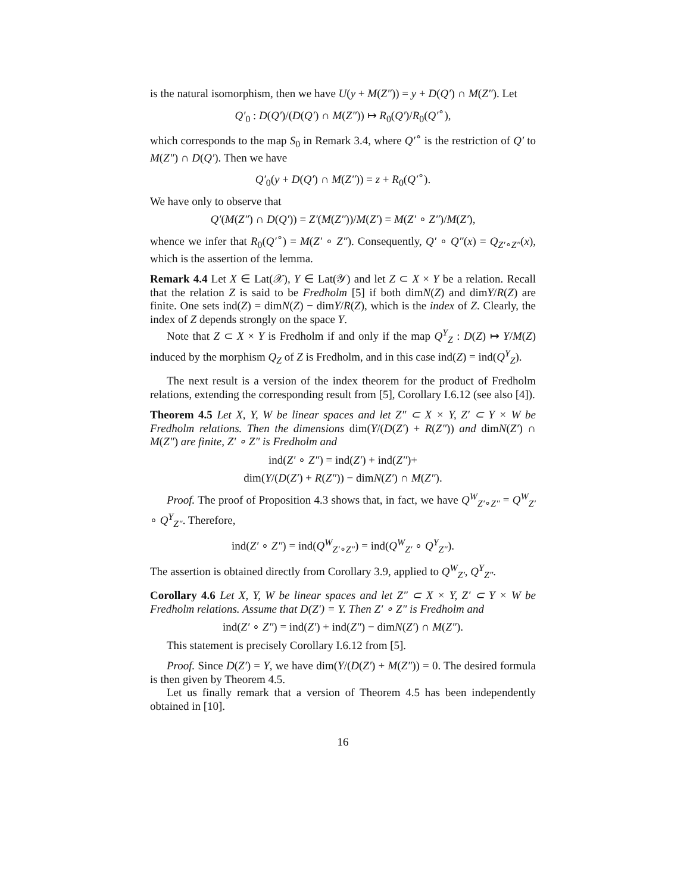is the natural isomorphism, then we have U(y + M(Z″)) = y + D(Q′) ∩ M(Z″). Let
Q′<sub>0</sub> : D(Q′)/(D(Q′) ∩ M(Z″)) ↦ R<sub>0</sub>(Q′)/R<sub>0</sub>(Q′<sup>∘</sup>),
which corresponds to the map S<sub>0</sub> in Remark 3.4, where Q′<sup>∘</sup> is the restriction of Q′ to M(Z″) ∩ D(Q′). Then we have
Q′<sub>0</sub>(y + D(Q′) ∩ M(Z″)) = z + R<sub>0</sub>(Q′<sup>∘</sup>).
We have only to observe that
Q′(M(Z″) ∩ D(Q′)) = Z′(M(Z″))/M(Z′) = M(Z′ ∘ Z″)/M(Z′),
whence we infer that R<sub>0</sub>(Q′<sup>∘</sup>) = M(Z′ ∘ Z″). Consequently, Q′ ∘ Q″(x) = Q<sub>Z′∘Z″</sub>(x), which is the assertion of the lemma.
Remark 4.4 Let X ∈ Lat(𝒳), Y ∈ Lat(𝒴) and let Z ⊂ X × Y be a relation. Recall that the relation Z is said to be Fredholm [5] if both dimN(Z) and dimY/R(Z) are finite. One sets ind(Z) = dimN(Z) − dimY/R(Z), which is the index of Z. Clearly, the index of Z depends strongly on the space Y.
Note that Z ⊂ X × Y is Fredholm if and only if the map Q<sup>Y</sup><sub>Z</sub> : D(Z) ↦ Y/M(Z) induced by the morphism Q<sub>Z</sub> of Z is Fredholm, and in this case ind(Z) = ind(Q<sup>Y</sup><sub>Z</sub>).
The next result is a version of the index theorem for the product of Fredholm relations, extending the corresponding result from [5], Corollary I.6.12 (see also [4]).
Theorem 4.5 Let X, Y, W be linear spaces and let Z″ ⊂ X × Y, Z′ ⊂ Y × W be Fredholm relations. Then the dimensions dim(Y/(D(Z′) + R(Z″)) and dimN(Z′) ∩ M(Z″) are finite, Z′ ∘ Z″ is Fredholm and
ind(Z′ ∘ Z″) = ind(Z′) + ind(Z″)+
dim(Y/(D(Z′) + R(Z″)) − dimN(Z′) ∩ M(Z″).
Proof. The proof of Proposition 4.3 shows that, in fact, we have Q<sup>W</sup><sub>Z′∘Z″</sub> = Q<sup>W</sup><sub>Z′</sub> ∘ Q<sup>Y</sup><sub>Z″</sub>. Therefore,
ind(Z′ ∘ Z″) = ind(Q<sup>W</sup><sub>Z′∘Z″</sub>) = ind(Q<sup>W</sup><sub>Z′</sub> ∘ Q<sup>Y</sup><sub>Z″</sub>).
The assertion is obtained directly from Corollary 3.9, applied to Q<sup>W</sup><sub>Z′</sub>, Q<sup>Y</sup><sub>Z″</sub>.
Corollary 4.6 Let X, Y, W be linear spaces and let Z″ ⊂ X × Y, Z′ ⊂ Y × W be Fredholm relations. Assume that D(Z′) = Y. Then Z′ ∘ Z″ is Fredholm and
ind(Z′ ∘ Z″) = ind(Z′) + ind(Z″) − dimN(Z′) ∩ M(Z″).
This statement is precisely Corollary I.6.12 from [5].
Proof. Since D(Z′) = Y, we have dim(Y/(D(Z′) + M(Z″)) = 0. The desired formula is then given by Theorem 4.5.
Let us finally remark that a version of Theorem 4.5 has been independently obtained in [10].
16